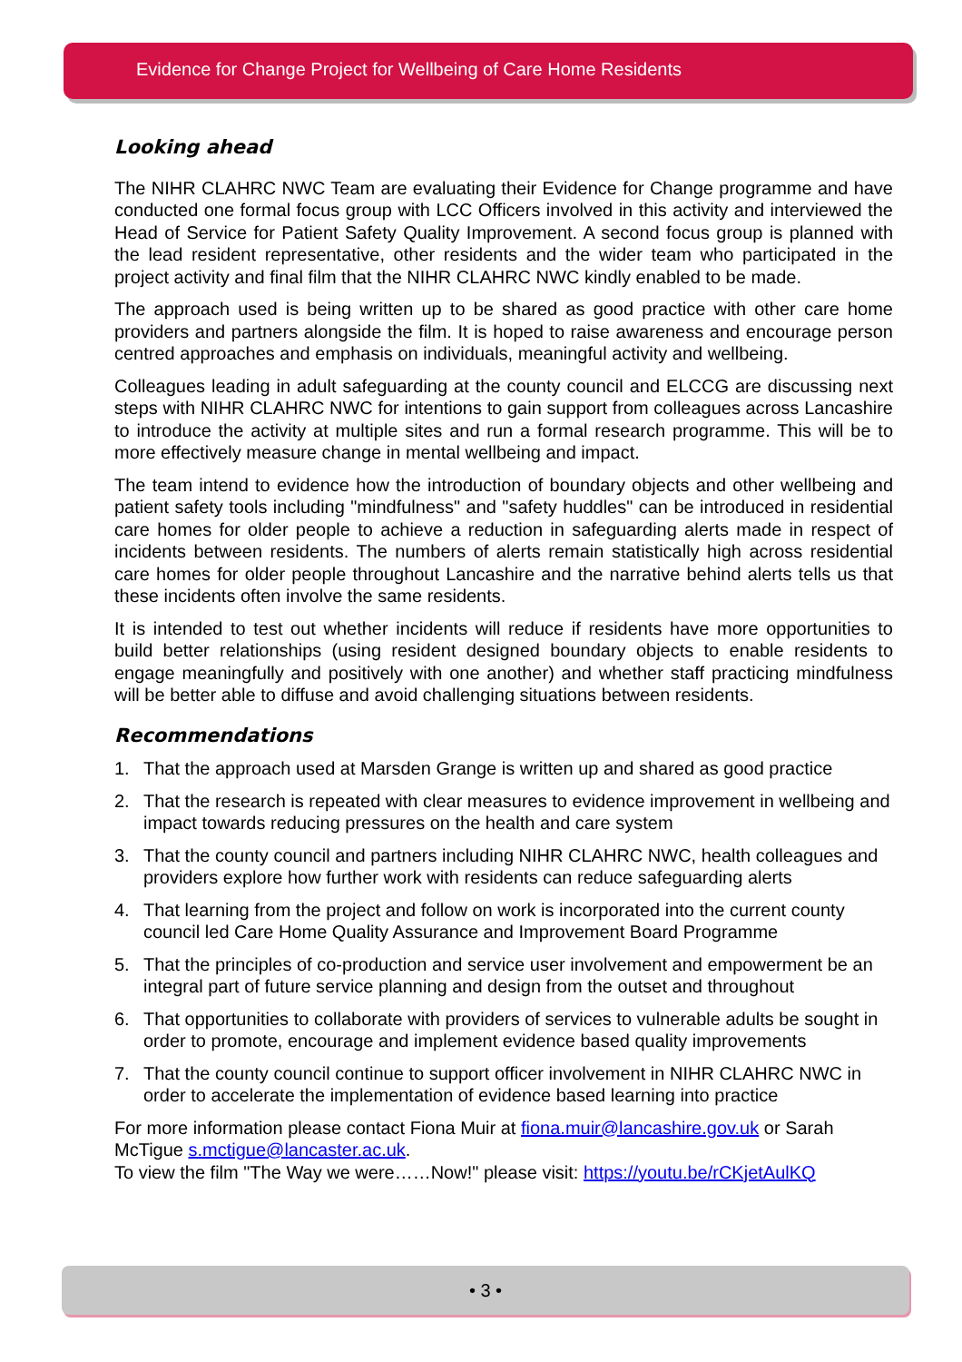Evidence for Change Project for Wellbeing of Care Home Residents
Looking ahead
The NIHR CLAHRC NWC Team are evaluating their Evidence for Change programme and have conducted one formal focus group with LCC Officers involved in this activity and interviewed the Head of Service for Patient Safety Quality Improvement. A second focus group is planned with the lead resident representative, other residents and the wider team who participated in the project activity and final film that the NIHR CLAHRC NWC kindly enabled to be made.
The approach used is being written up to be shared as good practice with other care home providers and partners alongside the film. It is hoped to raise awareness and encourage person centred approaches and emphasis on individuals, meaningful activity and wellbeing.
Colleagues leading in adult safeguarding at the county council and ELCCG are discussing next steps with NIHR CLAHRC NWC for intentions to gain support from colleagues across Lancashire to introduce the activity at multiple sites and run a formal research programme. This will be to more effectively measure change in mental wellbeing and impact.
The team intend to evidence how the introduction of boundary objects and other wellbeing and patient safety tools including "mindfulness" and "safety huddles" can be introduced in residential care homes for older people to achieve a reduction in safeguarding alerts made in respect of incidents between residents. The numbers of alerts remain statistically high across residential care homes for older people throughout Lancashire and the narrative behind alerts tells us that these incidents often involve the same residents.
It is intended to test out whether incidents will reduce if residents have more opportunities to build better relationships (using resident designed boundary objects to enable residents to engage meaningfully and positively with one another) and whether staff practicing mindfulness will be better able to diffuse and avoid challenging situations between residents.
Recommendations
1. That the approach used at Marsden Grange is written up and shared as good practice
2. That the research is repeated with clear measures to evidence improvement in wellbeing and impact towards reducing pressures on the health and care system
3. That the county council and partners including NIHR CLAHRC NWC, health colleagues and providers explore how further work with residents can reduce safeguarding alerts
4. That learning from the project and follow on work is incorporated into the current county council led Care Home Quality Assurance and Improvement Board Programme
5. That the principles of co-production and service user involvement and empowerment be an integral part of future service planning and design from the outset and throughout
6. That opportunities to collaborate with providers of services to vulnerable adults be sought in order to promote, encourage and implement evidence based quality improvements
7. That the county council continue to support officer involvement in NIHR CLAHRC NWC in order to accelerate the implementation of evidence based learning into practice
For more information please contact Fiona Muir at fiona.muir@lancashire.gov.uk or Sarah McTigue s.mctigue@lancaster.ac.uk.
To view the film "The Way we were……Now!" please visit: https://youtu.be/rCKjetAulKQ
• 3 •